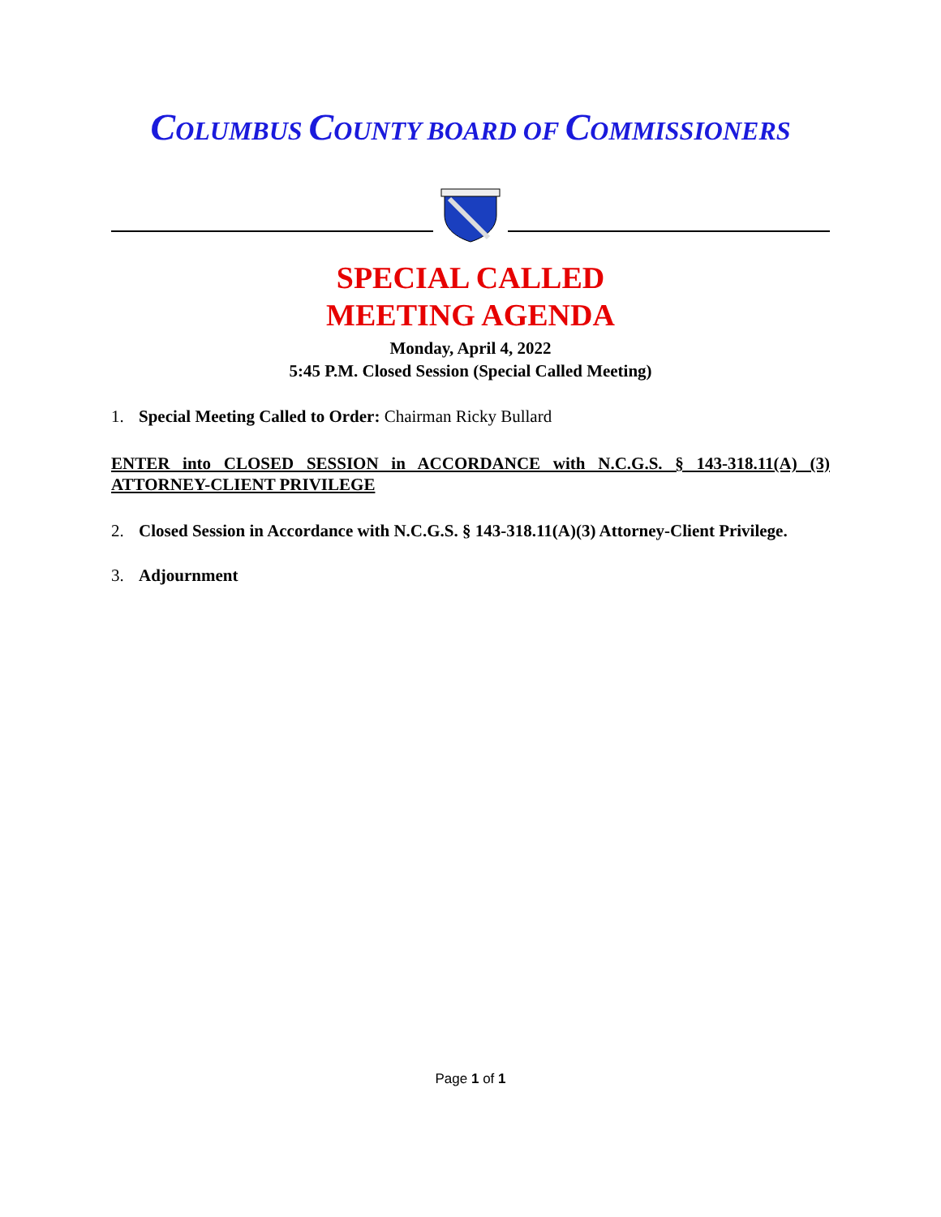COLUMBUS COUNTY BOARD OF COMMISSIONERS
SPECIAL CALLED
MEETING AGENDA
Monday, April 4, 2022
5:45 P.M. Closed Session (Special Called Meeting)
1. Special Meeting Called to Order: Chairman Ricky Bullard
ENTER into CLOSED SESSION in ACCORDANCE with N.C.G.S. § 143-318.11(A) (3) ATTORNEY-CLIENT PRIVILEGE
2. Closed Session in Accordance with N.C.G.S. § 143-318.11(A)(3) Attorney-Client Privilege.
3. Adjournment
Page 1 of 1